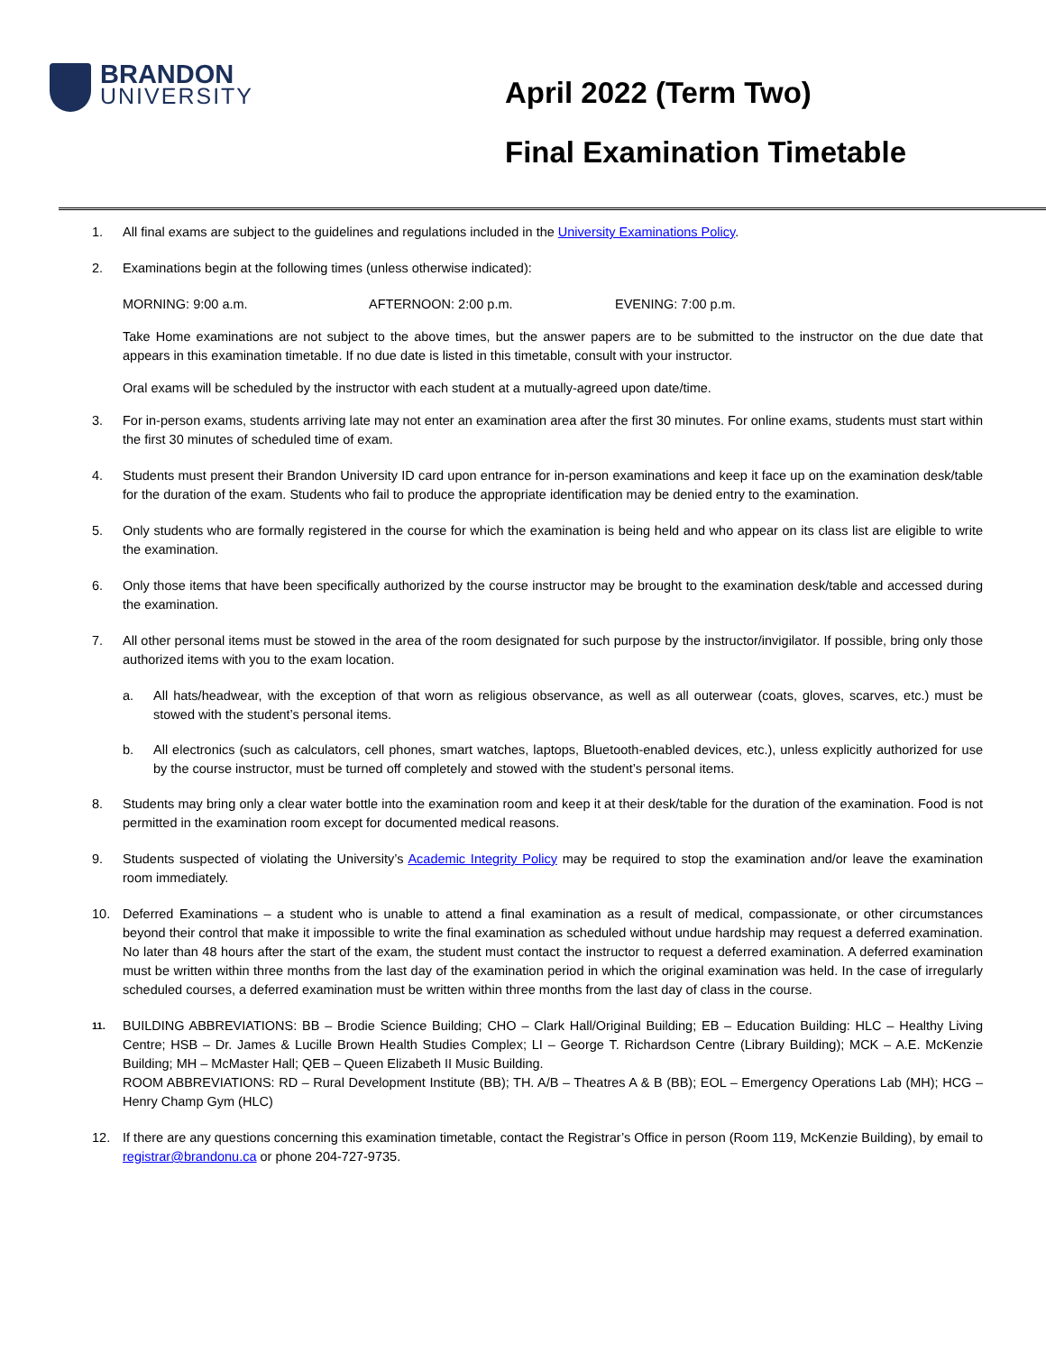BRANDON
UNIVERSITY
April 2022 (Term Two)
Final Examination Timetable
1. All final exams are subject to the guidelines and regulations included in the University Examinations Policy.
2. Examinations begin at the following times (unless otherwise indicated):
MORNING: 9:00 a.m. AFTERNOON: 2:00 p.m. EVENING: 7:00 p.m.
Take Home examinations are not subject to the above times, but the answer papers are to be submitted to the instructor on the due date that appears in this examination timetable. If no due date is listed in this timetable, consult with your instructor.
Oral exams will be scheduled by the instructor with each student at a mutually-agreed upon date/time.
3. For in-person exams, students arriving late may not enter an examination area after the first 30 minutes. For online exams, students must start within the first 30 minutes of scheduled time of exam.
4. Students must present their Brandon University ID card upon entrance for in-person examinations and keep it face up on the examination desk/table for the duration of the exam. Students who fail to produce the appropriate identification may be denied entry to the examination.
5. Only students who are formally registered in the course for which the examination is being held and who appear on its class list are eligible to write the examination.
6. Only those items that have been specifically authorized by the course instructor may be brought to the examination desk/table and accessed during the examination.
7. All other personal items must be stowed in the area of the room designated for such purpose by the instructor/invigilator. If possible, bring only those authorized items with you to the exam location.
a. All hats/headwear, with the exception of that worn as religious observance, as well as all outerwear (coats, gloves, scarves, etc.) must be stowed with the student’s personal items.
b. All electronics (such as calculators, cell phones, smart watches, laptops, Bluetooth-enabled devices, etc.), unless explicitly authorized for use by the course instructor, must be turned off completely and stowed with the student’s personal items.
8. Students may bring only a clear water bottle into the examination room and keep it at their desk/table for the duration of the examination. Food is not permitted in the examination room except for documented medical reasons.
9. Students suspected of violating the University’s Academic Integrity Policy may be required to stop the examination and/or leave the examination room immediately.
10. Deferred Examinations – a student who is unable to attend a final examination as a result of medical, compassionate, or other circumstances beyond their control that make it impossible to write the final examination as scheduled without undue hardship may request a deferred examination. No later than 48 hours after the start of the exam, the student must contact the instructor to request a deferred examination. A deferred examination must be written within three months from the last day of the examination period in which the original examination was held. In the case of irregularly scheduled courses, a deferred examination must be written within three months from the last day of class in the course.
11. BUILDING ABBREVIATIONS: BB – Brodie Science Building; CHO – Clark Hall/Original Building; EB – Education Building: HLC – Healthy Living Centre; HSB – Dr. James & Lucille Brown Health Studies Complex; LI – George T. Richardson Centre (Library Building); MCK – A.E. McKenzie Building; MH – McMaster Hall; QEB – Queen Elizabeth II Music Building.
ROOM ABBREVIATIONS: RD – Rural Development Institute (BB); TH. A/B – Theatres A & B (BB); EOL – Emergency Operations Lab (MH); HCG – Henry Champ Gym (HLC)
12. If there are any questions concerning this examination timetable, contact the Registrar’s Office in person (Room 119, McKenzie Building), by email to registrar@brandonu.ca or phone 204-727-9735.